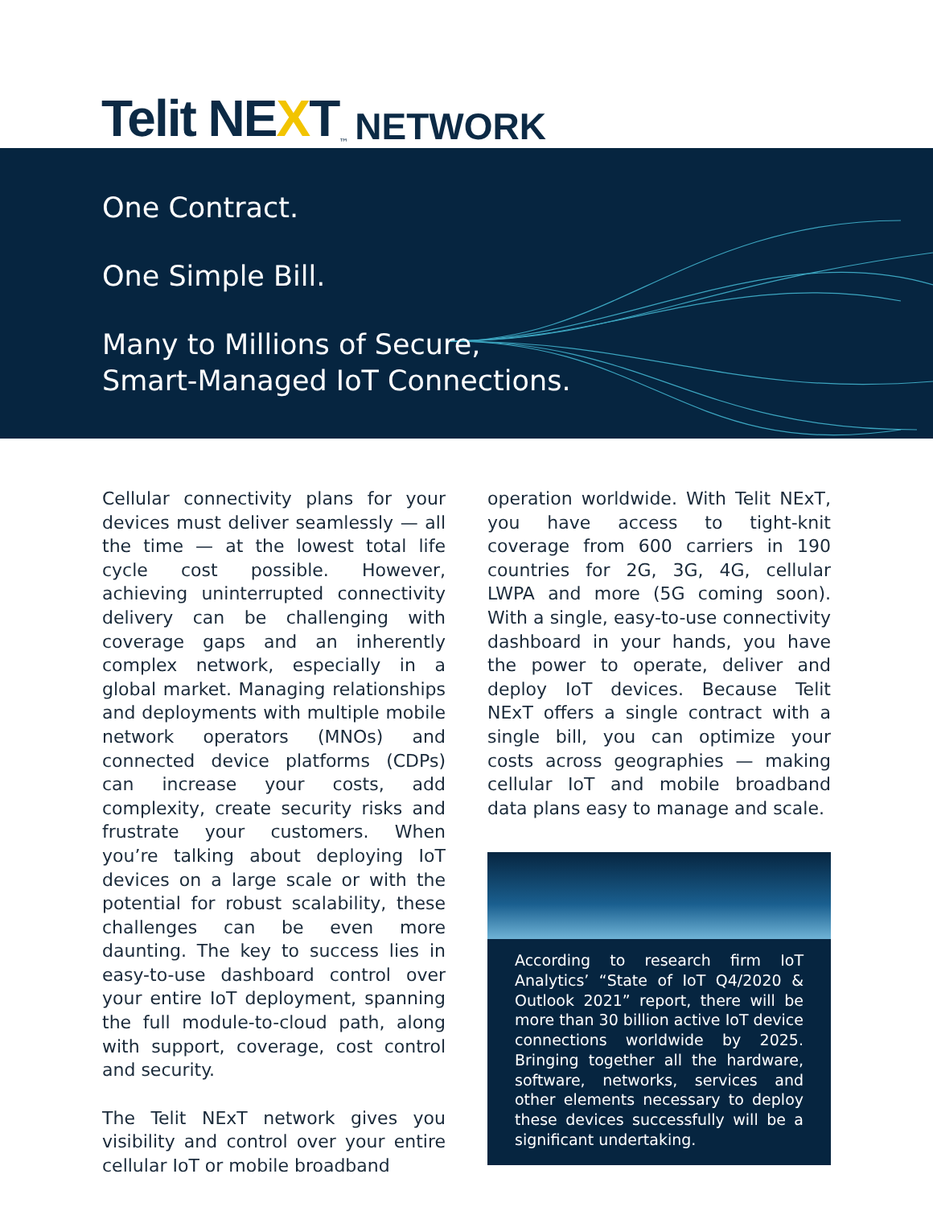Telit NEXT<sup>™</sup> NETWORK
One Contract.
One Simple Bill.
Many to Millions of Secure,
Smart-Managed IoT Connections.
Cellular connectivity plans for your devices must deliver seamlessly — all the time — at the lowest total life cycle cost possible. However, achieving uninterrupted connectivity delivery can be challenging with coverage gaps and an inherently complex network, especially in a global market. Managing relationships and deployments with multiple mobile network operators (MNOs) and connected device platforms (CDPs) can increase your costs, add complexity, create security risks and frustrate your customers. When you’re talking about deploying IoT devices on a large scale or with the potential for robust scalability, these challenges can be even more daunting. The key to success lies in easy-to-use dashboard control over your entire IoT deployment, spanning the full module-to-cloud path, along with support, coverage, cost control and security.
The Telit NExT network gives you visibility and control over your entire cellular IoT or mobile broadband
operation worldwide. With Telit NExT, you have access to tight-knit coverage from 600 carriers in 190 countries for 2G, 3G, 4G, cellular LWPA and more (5G coming soon). With a single, easy-to-use connectivity dashboard in your hands, you have the power to operate, deliver and deploy IoT devices. Because Telit NExT offers a single contract with a single bill, you can optimize your costs across geographies — making cellular IoT and mobile broadband data plans easy to manage and scale.
According to research firm IoT Analytics’ “State of IoT Q4/2020 & Outlook 2021” report, there will be more than 30 billion active IoT device connections worldwide by 2025. Bringing together all the hardware, software, networks, services and other elements necessary to deploy these devices successfully will be a significant undertaking.